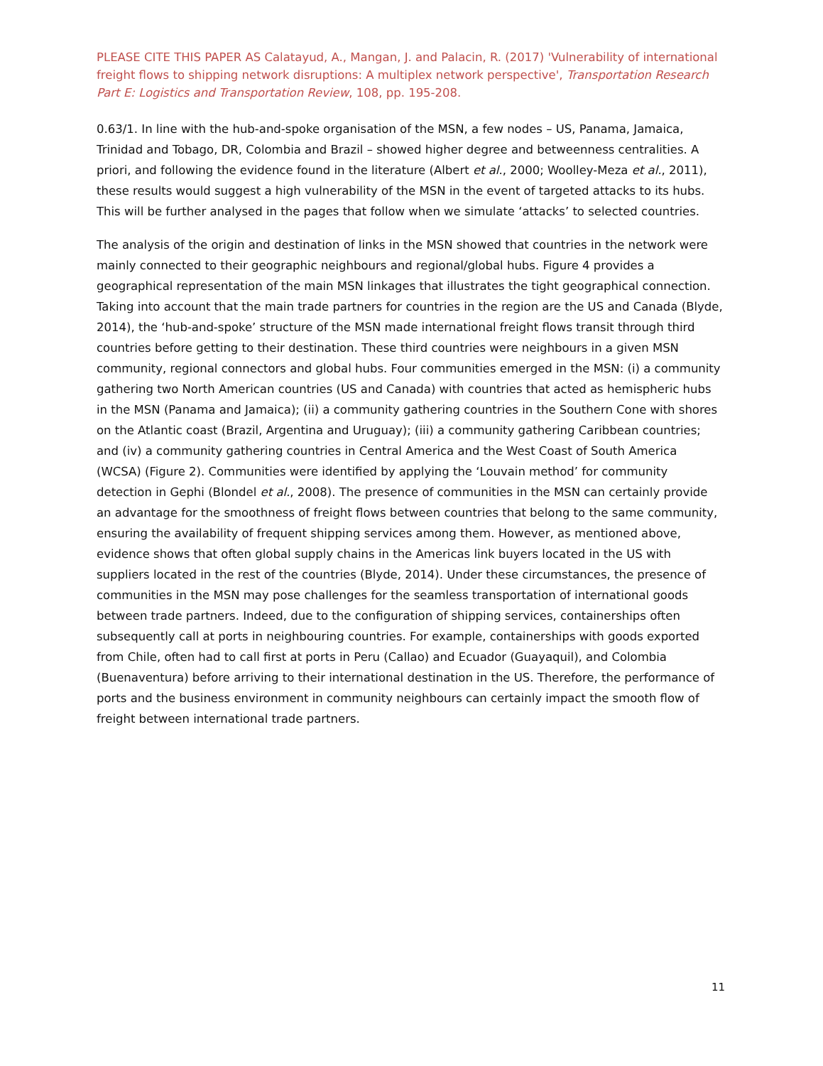PLEASE CITE THIS PAPER AS Calatayud, A., Mangan, J. and Palacin, R. (2017) 'Vulnerability of international freight flows to shipping network disruptions: A multiplex network perspective', Transportation Research Part E: Logistics and Transportation Review, 108, pp. 195-208.
0.63/1. In line with the hub-and-spoke organisation of the MSN, a few nodes – US, Panama, Jamaica, Trinidad and Tobago, DR, Colombia and Brazil – showed higher degree and betweenness centralities. A priori, and following the evidence found in the literature (Albert et al., 2000; Woolley-Meza et al., 2011), these results would suggest a high vulnerability of the MSN in the event of targeted attacks to its hubs. This will be further analysed in the pages that follow when we simulate ‘attacks’ to selected countries.
The analysis of the origin and destination of links in the MSN showed that countries in the network were mainly connected to their geographic neighbours and regional/global hubs. Figure 4 provides a geographical representation of the main MSN linkages that illustrates the tight geographical connection. Taking into account that the main trade partners for countries in the region are the US and Canada (Blyde, 2014), the ‘hub-and-spoke’ structure of the MSN made international freight flows transit through third countries before getting to their destination. These third countries were neighbours in a given MSN community, regional connectors and global hubs. Four communities emerged in the MSN: (i) a community gathering two North American countries (US and Canada) with countries that acted as hemispheric hubs in the MSN (Panama and Jamaica); (ii) a community gathering countries in the Southern Cone with shores on the Atlantic coast (Brazil, Argentina and Uruguay); (iii) a community gathering Caribbean countries; and (iv) a community gathering countries in Central America and the West Coast of South America (WCSA) (Figure 2). Communities were identified by applying the ‘Louvain method’ for community detection in Gephi (Blondel et al., 2008). The presence of communities in the MSN can certainly provide an advantage for the smoothness of freight flows between countries that belong to the same community, ensuring the availability of frequent shipping services among them. However, as mentioned above, evidence shows that often global supply chains in the Americas link buyers located in the US with suppliers located in the rest of the countries (Blyde, 2014). Under these circumstances, the presence of communities in the MSN may pose challenges for the seamless transportation of international goods between trade partners. Indeed, due to the configuration of shipping services, containerships often subsequently call at ports in neighbouring countries. For example, containerships with goods exported from Chile, often had to call first at ports in Peru (Callao) and Ecuador (Guayaquil), and Colombia (Buenaventura) before arriving to their international destination in the US. Therefore, the performance of ports and the business environment in community neighbours can certainly impact the smooth flow of freight between international trade partners.
11